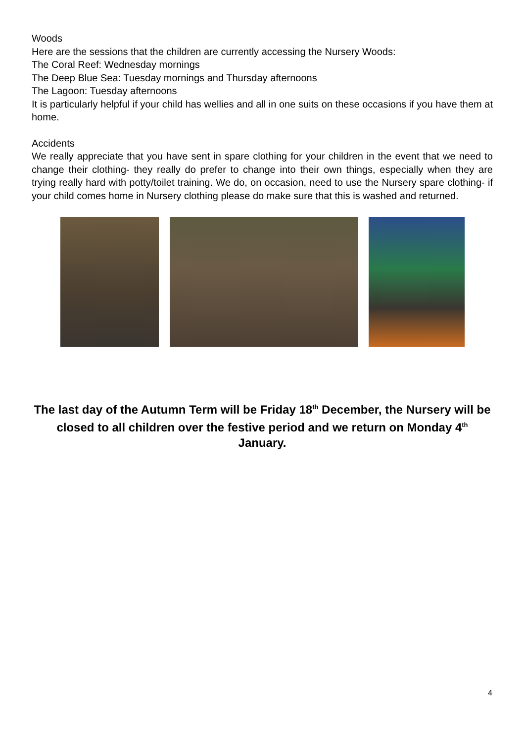Woods
Here are the sessions that the children are currently accessing the Nursery Woods:
The Coral Reef: Wednesday mornings
The Deep Blue Sea: Tuesday mornings and Thursday afternoons
The Lagoon: Tuesday afternoons
It is particularly helpful if your child has wellies and all in one suits on these occasions if you have them at home.
Accidents
We really appreciate that you have sent in spare clothing for your children in the event that we need to change their clothing- they really do prefer to change into their own things, especially when they are trying really hard with potty/toilet training. We do, on occasion, need to use the Nursery spare clothing- if your child comes home in Nursery clothing please do make sure that this is washed and returned.
The last day of the Autumn Term will be Friday 18<sup>th</sup> December, the Nursery will be closed to all children over the festive period and we return on Monday 4<sup>th</sup> January.
4